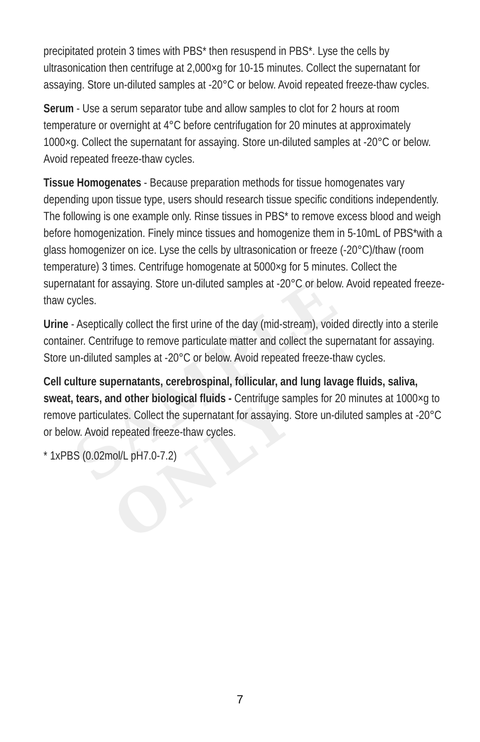SAMPLE ONLY
precipitated protein 3 times with PBS* then resuspend in PBS*. Lyse the cells by ultrasonication then centrifuge at 2,000×g for 10-15 minutes. Collect the supernatant for assaying. Store un-diluted samples at -20°C or below. Avoid repeated freeze-thaw cycles.
Serum - Use a serum separator tube and allow samples to clot for 2 hours at room temperature or overnight at 4°C before centrifugation for 20 minutes at approximately 1000×g. Collect the supernatant for assaying. Store un-diluted samples at -20°C or below. Avoid repeated freeze-thaw cycles.
Tissue Homogenates - Because preparation methods for tissue homogenates vary depending upon tissue type, users should research tissue specific conditions independently. The following is one example only. Rinse tissues in PBS* to remove excess blood and weigh before homogenization. Finely mince tissues and homogenize them in 5-10mL of PBS*with a glass homogenizer on ice. Lyse the cells by ultrasonication or freeze (-20°C)/thaw (room temperature) 3 times. Centrifuge homogenate at 5000×g for 5 minutes. Collect the supernatant for assaying. Store un-diluted samples at -20°C or below. Avoid repeated freeze-thaw cycles.
Urine - Aseptically collect the first urine of the day (mid-stream), voided directly into a sterile container. Centrifuge to remove particulate matter and collect the supernatant for assaying. Store un-diluted samples at -20°C or below. Avoid repeated freeze-thaw cycles.
Cell culture supernatants, cerebrospinal, follicular, and lung lavage fluids, saliva, sweat, tears, and other biological fluids - Centrifuge samples for 20 minutes at 1000×g to remove particulates. Collect the supernatant for assaying. Store un-diluted samples at -20°C or below. Avoid repeated freeze-thaw cycles.
* 1xPBS (0.02mol/L pH7.0-7.2)
7